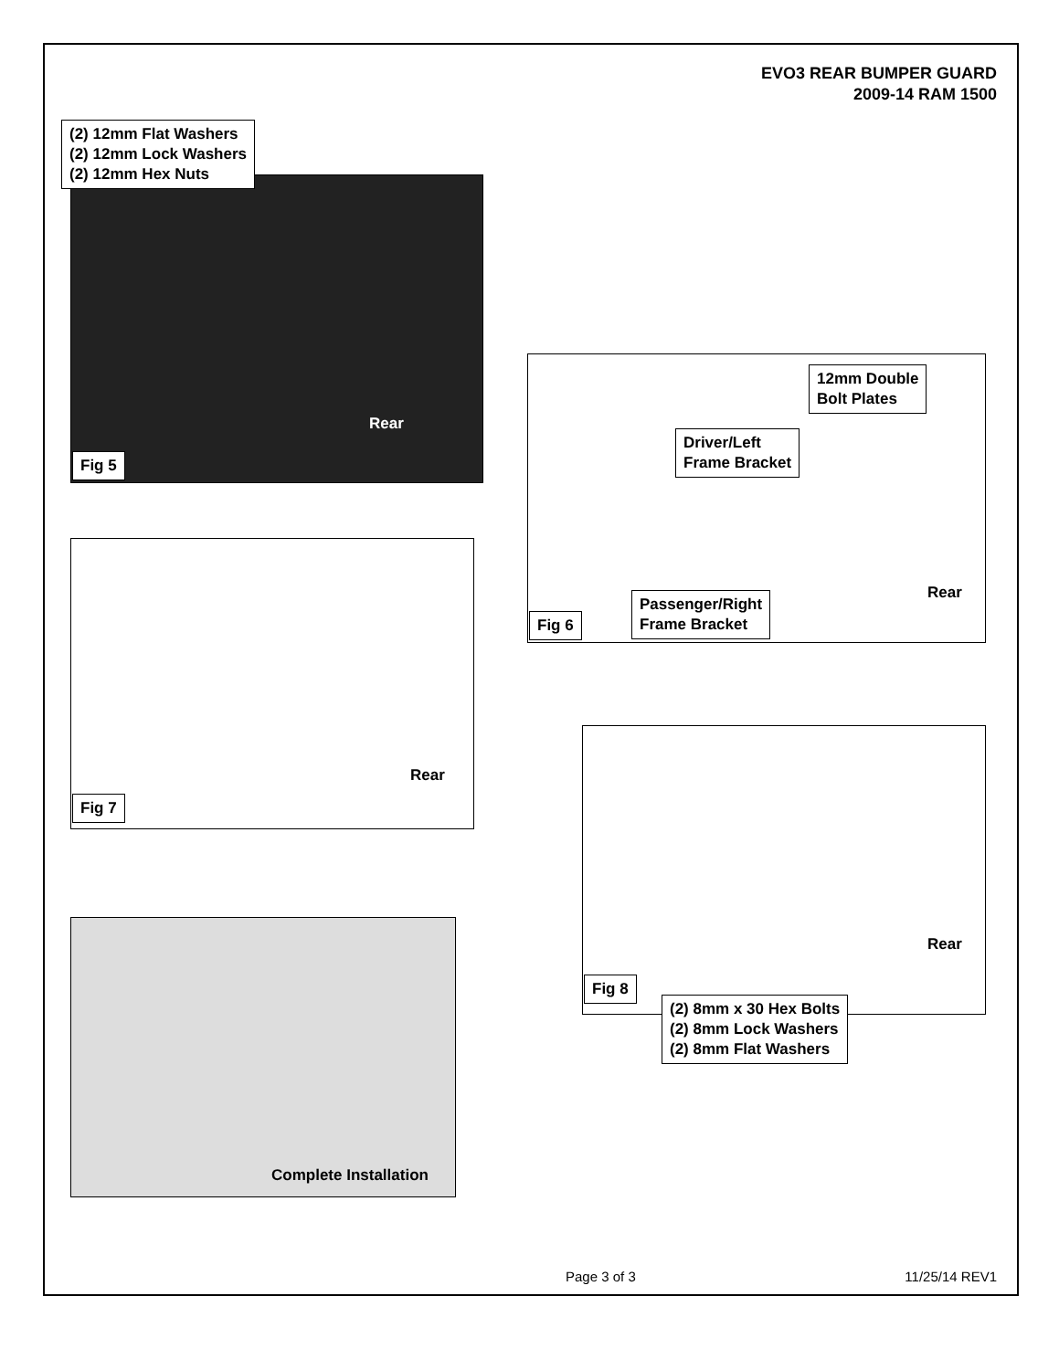EVO3 REAR BUMPER GUARD
2009-14 RAM 1500
(2) 12mm Flat Washers
(2) 12mm Lock Washers
(2) 12mm Hex Nuts
Rear
Fig 5
12mm Double
Bolt Plates
Driver/Left
Frame Bracket
Passenger/Right
Frame Bracket
Rear
Fig 6
Rear
Fig 7
Rear
Fig 8
(2) 8mm x 30 Hex Bolts
(2) 8mm Lock Washers
(2) 8mm Flat Washers
Complete Installation
Page 3 of 3 11/25/14 REV1